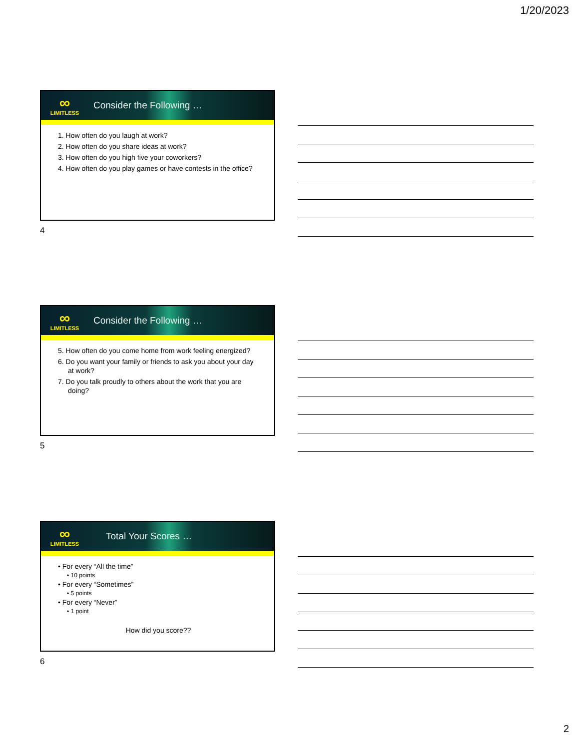1/20/2023
∞
LIMITLESS
Consider the Following …
1. How often do you laugh at work?
2. How often do you share ideas at work?
3. How often do you high five your coworkers?
4. How often do you play games or have contests in the office?
4
∞
LIMITLESS
Consider the Following …
5. How often do you come home from work feeling energized?
6. Do you want your family or friends to ask you about your day at work?
7. Do you talk proudly to others about the work that you are doing?
5
∞
LIMITLESS
Total Your Scores …
• For every “All the time”
• 10 points
• For every “Sometimes”
• 5 points
• For every “Never”
• 1 point
How did you score??
6
2